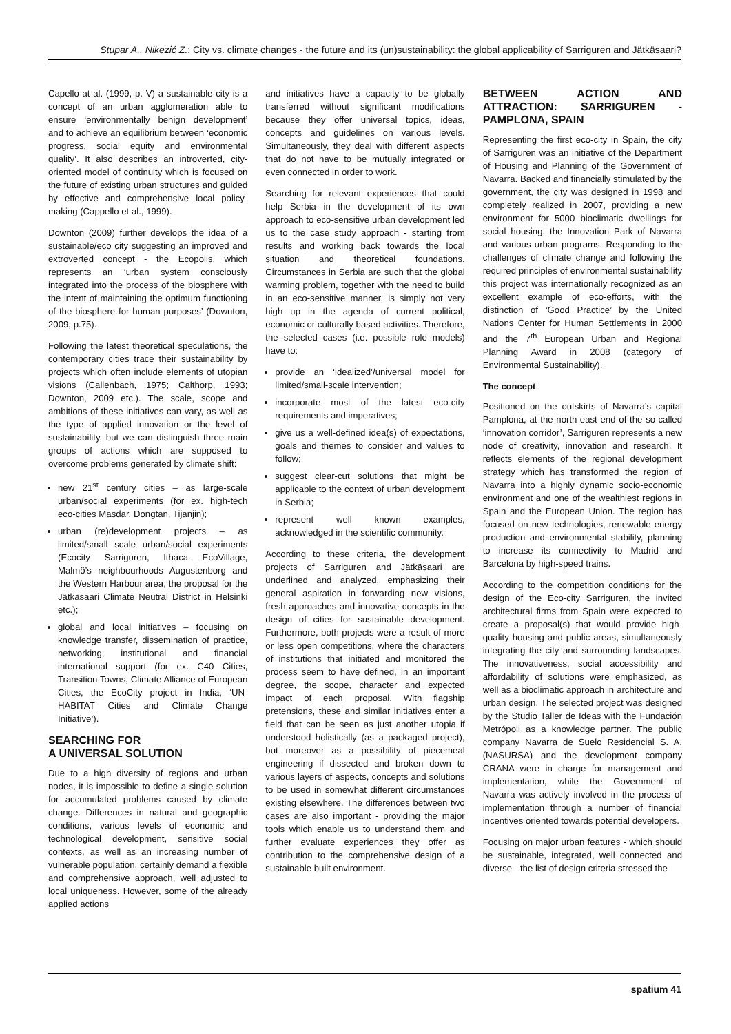Stupar A., Nikezić Z.: City vs. climate changes - the future and its (un)sustainability: the global applicability of Sarriguren and Jätkäsaari?
Capello at al. (1999, p. V) a sustainable city is a concept of an urban agglomeration able to ensure ‘environmentally benign development’ and to achieve an equilibrium between ‘economic progress, social equity and environmental quality’. It also describes an introverted, city-oriented model of continuity which is focused on the future of existing urban structures and guided by effective and comprehensive local policy-making (Cappello et al., 1999).
Downton (2009) further develops the idea of a sustainable/eco city suggesting an improved and extroverted concept - the Ecopolis, which represents an ‘urban system consciously integrated into the process of the biosphere with the intent of maintaining the optimum functioning of the biosphere for human purposes’ (Downton, 2009, p.75).
Following the latest theoretical speculations, the contemporary cities trace their sustainability by projects which often include elements of utopian visions (Callenbach, 1975; Calthorp, 1993; Downton, 2009 etc.). The scale, scope and ambitions of these initiatives can vary, as well as the type of applied innovation or the level of sustainability, but we can distinguish three main groups of actions which are supposed to overcome problems generated by climate shift:
new 21<sup>st</sup> century cities – as large-scale urban/social experiments (for ex. high-tech eco-cities Masdar, Dongtan, Tijanjin);
urban (re)development projects – as limited/small scale urban/social experiments (Ecocity Sarriguren, Ithaca EcoVillage, Malmö’s neighbourhoods Augustenborg and the Western Harbour area, the proposal for the Jätkäsaari Climate Neutral District in Helsinki etc.);
global and local initiatives – focusing on knowledge transfer, dissemination of practice, networking, institutional and financial international support (for ex. C40 Cities, Transition Towns, Climate Alliance of European Cities, the EcoCity project in India, ‘UN-HABITAT Cities and Climate Change Initiative’).
SEARCHING FOR
A UNIVERSAL SOLUTION
Due to a high diversity of regions and urban nodes, it is impossible to define a single solution for accumulated problems caused by climate change. Differences in natural and geographic conditions, various levels of economic and technological development, sensitive social contexts, as well as an increasing number of vulnerable population, certainly demand a flexible and comprehensive approach, well adjusted to local uniqueness. However, some of the already applied actions
and initiatives have a capacity to be globally transferred without significant modifications because they offer universal topics, ideas, concepts and guidelines on various levels. Simultaneously, they deal with different aspects that do not have to be mutually integrated or even connected in order to work.
Searching for relevant experiences that could help Serbia in the development of its own approach to eco-sensitive urban development led us to the case study approach - starting from results and working back towards the local situation and theoretical foundations. Circumstances in Serbia are such that the global warming problem, together with the need to build in an eco-sensitive manner, is simply not very high up in the agenda of current political, economic or culturally based activities. Therefore, the selected cases (i.e. possible role models) have to:
provide an ‘idealized’/universal model for limited/small-scale intervention;
incorporate most of the latest eco-city requirements and imperatives;
give us a well-defined idea(s) of expectations, goals and themes to consider and values to follow;
suggest clear-cut solutions that might be applicable to the context of urban development in Serbia;
represent well known examples, acknowledged in the scientific community.
According to these criteria, the development projects of Sarriguren and Jätkäsaari are underlined and analyzed, emphasizing their general aspiration in forwarding new visions, fresh approaches and innovative concepts in the design of cities for sustainable development. Furthermore, both projects were a result of more or less open competitions, where the characters of institutions that initiated and monitored the process seem to have defined, in an important degree, the scope, character and expected impact of each proposal. With flagship pretensions, these and similar initiatives enter a field that can be seen as just another utopia if understood holistically (as a packaged project), but moreover as a possibility of piecemeal engineering if dissected and broken down to various layers of aspects, concepts and solutions to be used in somewhat different circumstances existing elsewhere. The differences between two cases are also important - providing the major tools which enable us to understand them and further evaluate experiences they offer as contribution to the comprehensive design of a sustainable built environment.
BETWEEN ACTION AND ATTRACTION: SARRIGUREN - PAMPLONA, SPAIN
Representing the first eco-city in Spain, the city of Sarriguren was an initiative of the Department of Housing and Planning of the Government of Navarra. Backed and financially stimulated by the government, the city was designed in 1998 and completely realized in 2007, providing a new environment for 5000 bioclimatic dwellings for social housing, the Innovation Park of Navarra and various urban programs. Responding to the challenges of climate change and following the required principles of environmental sustainability this project was internationally recognized as an excellent example of eco-efforts, with the distinction of ‘Good Practice’ by the United Nations Center for Human Settlements in 2000 and the 7<sup>th</sup> European Urban and Regional Planning Award in 2008 (category of Environmental Sustainability).
The concept
Positioned on the outskirts of Navarra’s capital Pamplona, at the north-east end of the so-called ‘innovation corridor’, Sarriguren represents a new node of creativity, innovation and research. It reflects elements of the regional development strategy which has transformed the region of Navarra into a highly dynamic socio-economic environment and one of the wealthiest regions in Spain and the European Union. The region has focused on new technologies, renewable energy production and environmental stability, planning to increase its connectivity to Madrid and Barcelona by high-speed trains.
According to the competition conditions for the design of the Eco-city Sarriguren, the invited architectural firms from Spain were expected to create a proposal(s) that would provide high-quality housing and public areas, simultaneously integrating the city and surrounding landscapes. The innovativeness, social accessibility and affordability of solutions were emphasized, as well as a bioclimatic approach in architecture and urban design. The selected project was designed by the Studio Taller de Ideas with the Fundación Metrópoli as a knowledge partner. The public company Navarra de Suelo Residencial S. A. (NASURSA) and the development company CRANA were in charge for management and implementation, while the Government of Navarra was actively involved in the process of implementation through a number of financial incentives oriented towards potential developers.
Focusing on major urban features - which should be sustainable, integrated, well connected and diverse - the list of design criteria stressed the
spatium 41